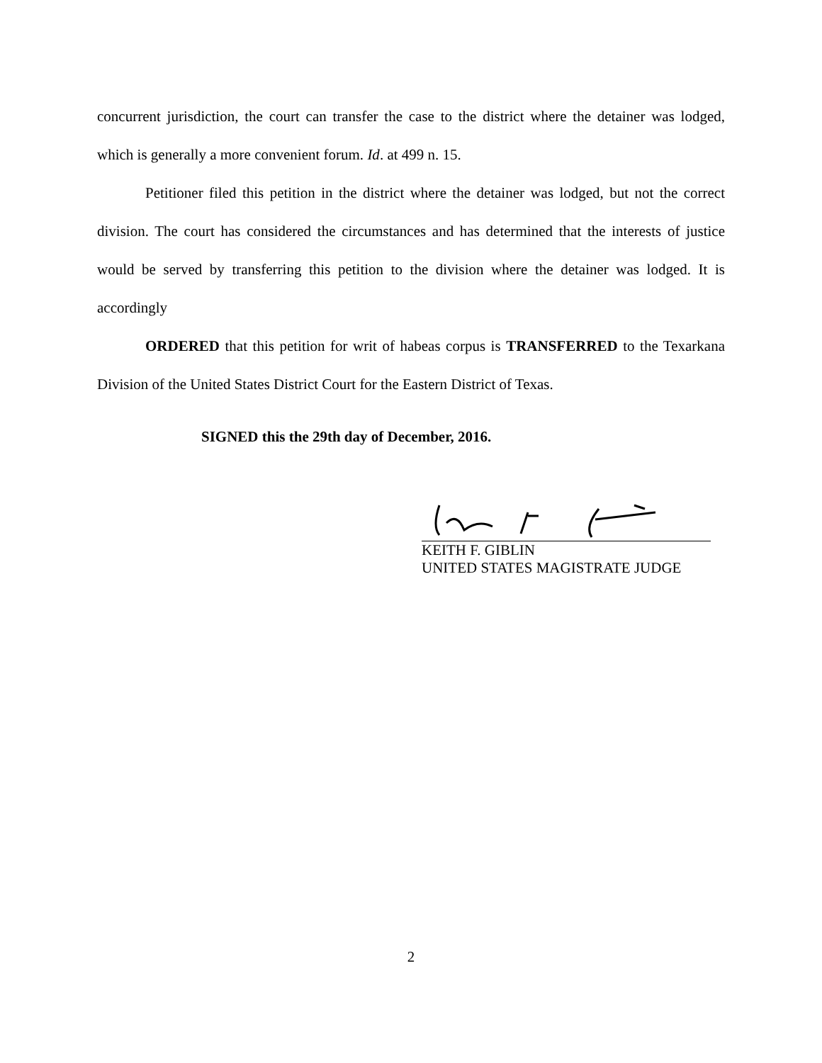concurrent jurisdiction, the court can transfer the case to the district where the detainer was lodged, which is generally a more convenient forum. Id. at 499 n. 15.
Petitioner filed this petition in the district where the detainer was lodged, but not the correct division. The court has considered the circumstances and has determined that the interests of justice would be served by transferring this petition to the division where the detainer was lodged. It is accordingly
ORDERED that this petition for writ of habeas corpus is TRANSFERRED to the Texarkana Division of the United States District Court for the Eastern District of Texas.
SIGNED this the 29th day of December, 2016.
KEITH F. GIBLIN
UNITED STATES MAGISTRATE JUDGE
2